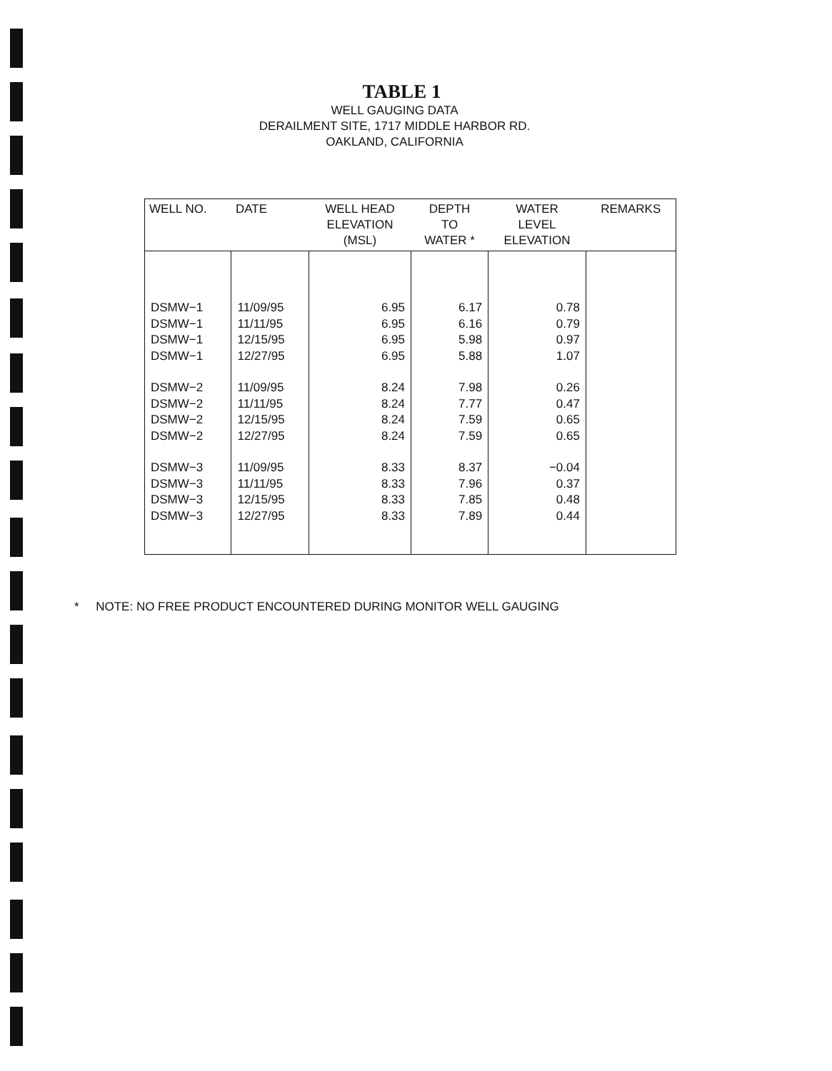TABLE 1
WELL GAUGING DATA
DERAILMENT SITE, 1717 MIDDLE HARBOR RD.
OAKLAND, CALIFORNIA
| WELL NO. | DATE | WELL HEAD ELEVATION (MSL) | DEPTH TO WATER * | WATER LEVEL ELEVATION | REMARKS |
| --- | --- | --- | --- | --- | --- |
| DSMW−1 | 11/09/95 | 6.95 | 6.17 | 0.78 | |
| DSMW−1 | 11/11/95 | 6.95 | 6.16 | 0.79 | |
| DSMW−1 | 12/15/95 | 6.95 | 5.98 | 0.97 | |
| DSMW−1 | 12/27/95 | 6.95 | 5.88 | 1.07 | |
| DSMW−2 | 11/09/95 | 8.24 | 7.98 | 0.26 | |
| DSMW−2 | 11/11/95 | 8.24 | 7.77 | 0.47 | |
| DSMW−2 | 12/15/95 | 8.24 | 7.59 | 0.65 | |
| DSMW−2 | 12/27/95 | 8.24 | 7.59 | 0.65 | |
| DSMW−3 | 11/09/95 | 8.33 | 8.37 | −0.04 | |
| DSMW−3 | 11/11/95 | 8.33 | 7.96 | 0.37 | |
| DSMW−3 | 12/15/95 | 8.33 | 7.85 | 0.48 | |
| DSMW−3 | 12/27/95 | 8.33 | 7.89 | 0.44 | |
* NOTE: NO FREE PRODUCT ENCOUNTERED DURING MONITOR WELL GAUGING